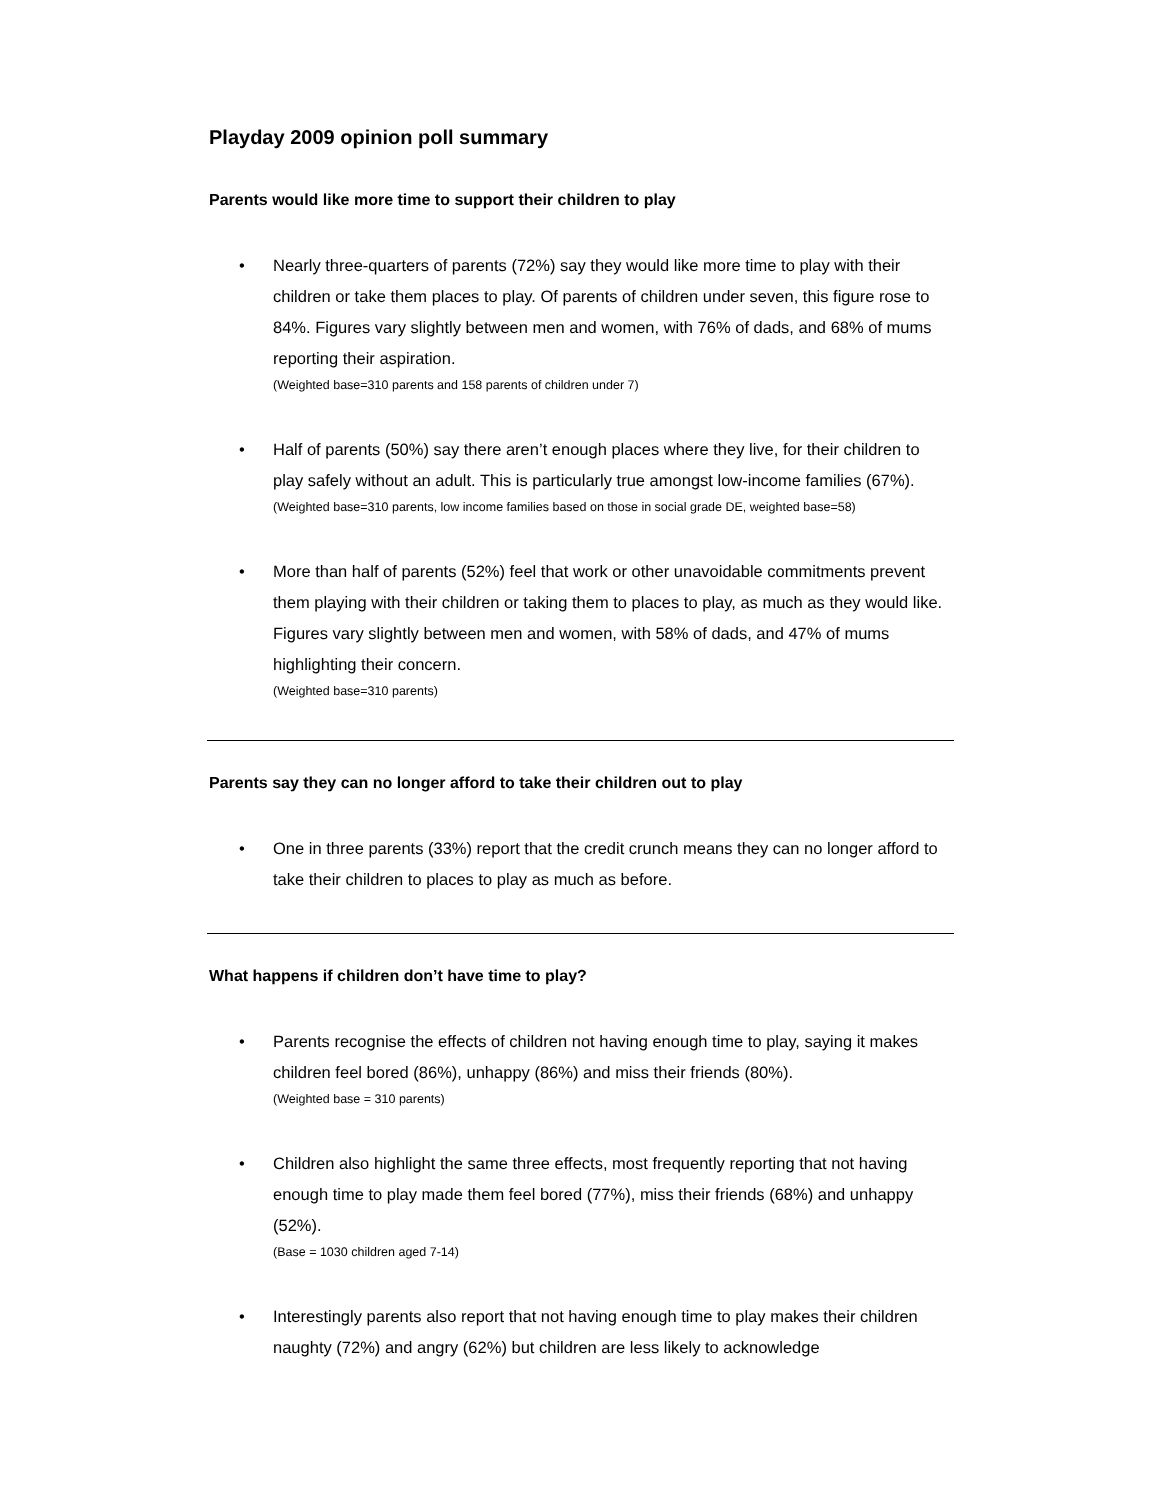Playday 2009 opinion poll summary
Parents would like more time to support their children to play
• Nearly three-quarters of parents (72%) say they would like more time to play with their children or take them places to play. Of parents of children under seven, this figure rose to 84%. Figures vary slightly between men and women, with 76% of dads, and 68% of mums reporting their aspiration.
(Weighted base=310 parents and 158 parents of children under 7)
• Half of parents (50%) say there aren’t enough places where they live, for their children to play safely without an adult. This is particularly true amongst low-income families (67%).
(Weighted base=310 parents, low income families based on those in social grade DE, weighted base=58)
• More than half of parents (52%) feel that work or other unavoidable commitments prevent them playing with their children or taking them to places to play, as much as they would like. Figures vary slightly between men and women, with 58% of dads, and 47% of mums highlighting their concern.
(Weighted base=310 parents)
Parents say they can no longer afford to take their children out to play
• One in three parents (33%) report that the credit crunch means they can no longer afford to take their children to places to play as much as before.
What happens if children don’t have time to play?
• Parents recognise the effects of children not having enough time to play, saying it makes children feel bored (86%), unhappy (86%) and miss their friends (80%).
(Weighted base = 310 parents)
• Children also highlight the same three effects, most frequently reporting that not having enough time to play made them feel bored (77%), miss their friends (68%) and unhappy (52%).
(Base = 1030 children aged 7-14)
• Interestingly parents also report that not having enough time to play makes their children naughty (72%) and angry (62%) but children are less likely to acknowledge